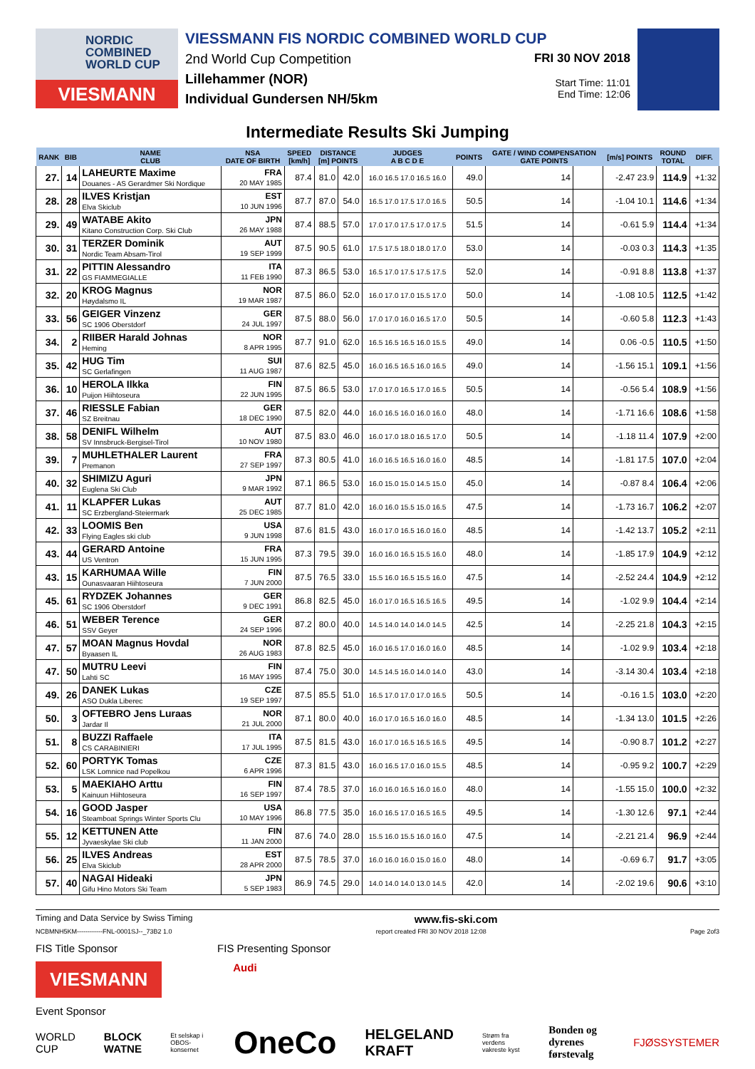NORDIC
COMBINED
WORLD CUP
VIESMANN
VIESSMANN FIS NORDIC COMBINED WORLD CUP
2nd World Cup Competition
Lillehammer (NOR)
Individual Gundersen NH/5km
FRI 30 NOV 2018
Start Time: 11:01
End Time: 12:06
Intermediate Results Ski Jumping
| RANK | BIB | NAME CLUB | NSA DATE OF BIRTH | SPEED [km/h] | DISTANCE [m] POINTS | | JUDGES A B C D E | POINTS | GATE / WIND COMPENSATION GATE POINTS | | [m/s] POINTS | ROUND TOTAL | DIFF. |
| --- | --- | --- | --- | --- | --- | --- | --- | --- | --- | --- | --- | --- | --- |
| 27. | 14 | LAHEURTE Maxime Douanes - AS Gerardmer Ski Nordique | FRA 20 MAY 1985 | 87.4 | 81.0 | 42.0 | 16.0 16.5 17.0 16.5 16.0 | 49.0 | 14 | | -2.47 23.9 | 114.9 | +1:32 |
| 28. | 28 | ILVES Kristjan Elva Skiclub | EST 10 JUN 1996 | 87.7 | 87.0 | 54.0 | 16.5 17.0 17.5 17.0 16.5 | 50.5 | 14 | | -1.04 10.1 | 114.6 | +1:34 |
| 29. | 49 | WATABE Akito Kitano Construction Corp. Ski Club | JPN 26 MAY 1988 | 87.4 | 88.5 | 57.0 | 17.0 17.0 17.5 17.0 17.5 | 51.5 | 14 | | -0.61 5.9 | 114.4 | +1:34 |
| 30. | 31 | TERZER Dominik Nordic Team Absam-Tirol | AUT 19 SEP 1999 | 87.5 | 90.5 | 61.0 | 17.5 17.5 18.0 18.0 17.0 | 53.0 | 14 | | -0.03 0.3 | 114.3 | +1:35 |
| 31. | 22 | PITTIN Alessandro GS FIAMMEGIALLE | ITA 11 FEB 1990 | 87.3 | 86.5 | 53.0 | 16.5 17.0 17.5 17.5 17.5 | 52.0 | 14 | | -0.91 8.8 | 113.8 | +1:37 |
| 32. | 20 | KROG Magnus Høydalsmo IL | NOR 19 MAR 1987 | 87.5 | 86.0 | 52.0 | 16.0 17.0 17.0 15.5 17.0 | 50.0 | 14 | | -1.08 10.5 | 112.5 | +1:42 |
| 33. | 56 | GEIGER Vinzenz SC 1906 Oberstdorf | GER 24 JUL 1997 | 87.5 | 88.0 | 56.0 | 17.0 17.0 16.0 16.5 17.0 | 50.5 | 14 | | -0.60 5.8 | 112.3 | +1:43 |
| 34. | 2 | RIIBER Harald Johnas Heming | NOR 8 APR 1995 | 87.7 | 91.0 | 62.0 | 16.5 16.5 16.5 16.0 15.5 | 49.0 | 14 | | 0.06 -0.5 | 110.5 | +1:50 |
| 35. | 42 | HUG Tim SC Gerlafingen | SUI 11 AUG 1987 | 87.6 | 82.5 | 45.0 | 16.0 16.5 16.5 16.0 16.5 | 49.0 | 14 | | -1.56 15.1 | 109.1 | +1:56 |
| 36. | 10 | HEROLA Ilkka Puijon Hiihtoseura | FIN 22 JUN 1995 | 87.5 | 86.5 | 53.0 | 17.0 17.0 16.5 17.0 16.5 | 50.5 | 14 | | -0.56 5.4 | 108.9 | +1:56 |
| 37. | 46 | RIESSLE Fabian SZ Breitnau | GER 18 DEC 1990 | 87.5 | 82.0 | 44.0 | 16.0 16.5 16.0 16.0 16.0 | 48.0 | 14 | | -1.71 16.6 | 108.6 | +1:58 |
| 38. | 58 | DENIFL Wilhelm SV Innsbruck-Bergisel-Tirol | AUT 10 NOV 1980 | 87.5 | 83.0 | 46.0 | 16.0 17.0 18.0 16.5 17.0 | 50.5 | 14 | | -1.18 11.4 | 107.9 | +2:00 |
| 39. | 7 | MUHLETHALER Laurent Premanon | FRA 27 SEP 1997 | 87.3 | 80.5 | 41.0 | 16.0 16.5 16.5 16.0 16.0 | 48.5 | 14 | | -1.81 17.5 | 107.0 | +2:04 |
| 40. | 32 | SHIMIZU Aguri Euglena Ski Club | JPN 9 MAR 1992 | 87.1 | 86.5 | 53.0 | 16.0 15.0 15.0 14.5 15.0 | 45.0 | 14 | | -0.87 8.4 | 106.4 | +2:06 |
| 41. | 11 | KLAPFER Lukas SC Erzbergland-Steiermark | AUT 25 DEC 1985 | 87.7 | 81.0 | 42.0 | 16.0 16.0 15.5 15.0 16.5 | 47.5 | 14 | | -1.73 16.7 | 106.2 | +2:07 |
| 42. | 33 | LOOMIS Ben Flying Eagles ski club | USA 9 JUN 1998 | 87.6 | 81.5 | 43.0 | 16.0 17.0 16.5 16.0 16.0 | 48.5 | 14 | | -1.42 13.7 | 105.2 | +2:11 |
| 43. | 44 | GERARD Antoine US Ventron | FRA 15 JUN 1995 | 87.3 | 79.5 | 39.0 | 16.0 16.0 16.5 15.5 16.0 | 48.0 | 14 | | -1.85 17.9 | 104.9 | +2:12 |
| 43. | 15 | KARHUMAA Wille Ounasvaaran Hiihtoseura | FIN 7 JUN 2000 | 87.5 | 76.5 | 33.0 | 15.5 16.0 16.5 15.5 16.0 | 47.5 | 14 | | -2.52 24.4 | 104.9 | +2:12 |
| 45. | 61 | RYDZEK Johannes SC 1906 Oberstdorf | GER 9 DEC 1991 | 86.8 | 82.5 | 45.0 | 16.0 17.0 16.5 16.5 16.5 | 49.5 | 14 | | -1.02 9.9 | 104.4 | +2:14 |
| 46. | 51 | WEBER Terence SSV Geyer | GER 24 SEP 1996 | 87.2 | 80.0 | 40.0 | 14.5 14.0 14.0 14.0 14.5 | 42.5 | 14 | | -2.25 21.8 | 104.3 | +2:15 |
| 47. | 57 | MOAN Magnus Hovdal Byaasen IL | NOR 26 AUG 1983 | 87.8 | 82.5 | 45.0 | 16.0 16.5 17.0 16.0 16.0 | 48.5 | 14 | | -1.02 9.9 | 103.4 | +2:18 |
| 47. | 50 | MUTRU Leevi Lahti SC | FIN 16 MAY 1995 | 87.4 | 75.0 | 30.0 | 14.5 14.5 16.0 14.0 14.0 | 43.0 | 14 | | -3.14 30.4 | 103.4 | +2:18 |
| 49. | 26 | DANEK Lukas ASO Dukla Liberec | CZE 19 SEP 1997 | 87.5 | 85.5 | 51.0 | 16.5 17.0 17.0 17.0 16.5 | 50.5 | 14 | | -0.16 1.5 | 103.0 | +2:20 |
| 50. | 3 | OFTEBRO Jens Luraas Jardar Il | NOR 21 JUL 2000 | 87.1 | 80.0 | 40.0 | 16.0 17.0 16.5 16.0 16.0 | 48.5 | 14 | | -1.34 13.0 | 101.5 | +2:26 |
| 51. | 8 | BUZZI Raffaele CS CARABINIERI | ITA 17 JUL 1995 | 87.5 | 81.5 | 43.0 | 16.0 17.0 16.5 16.5 16.5 | 49.5 | 14 | | -0.90 8.7 | 101.2 | +2:27 |
| 52. | 60 | PORTYK Tomas LSK Lomnice nad Popelkou | CZE 6 APR 1996 | 87.3 | 81.5 | 43.0 | 16.0 16.5 17.0 16.0 15.5 | 48.5 | 14 | | -0.95 9.2 | 100.7 | +2:29 |
| 53. | 5 | MAEKIAHO Arttu Kainuun Hiihtoseura | FIN 16 SEP 1997 | 87.4 | 78.5 | 37.0 | 16.0 16.0 16.5 16.0 16.0 | 48.0 | 14 | | -1.55 15.0 | 100.0 | +2:32 |
| 54. | 16 | GOOD Jasper Steamboat Springs Winter Sports Clu | USA 10 MAY 1996 | 86.8 | 77.5 | 35.0 | 16.0 16.5 17.0 16.5 16.5 | 49.5 | 14 | | -1.30 12.6 | 97.1 | +2:44 |
| 55. | 12 | KETTUNEN Atte Jyvaeskylae Ski club | FIN 11 JAN 2000 | 87.6 | 74.0 | 28.0 | 15.5 16.0 15.5 16.0 16.0 | 47.5 | 14 | | -2.21 21.4 | 96.9 | +2:44 |
| 56. | 25 | ILVES Andreas Elva Skiclub | EST 28 APR 2000 | 87.5 | 78.5 | 37.0 | 16.0 16.0 16.0 15.0 16.0 | 48.0 | 14 | | -0.69 6.7 | 91.7 | +3:05 |
| 57. | 40 | NAGAI Hideaki Gifu Hino Motors Ski Team | JPN 5 SEP 1983 | 86.9 | 74.5 | 29.0 | 14.0 14.0 14.0 13.0 14.5 | 42.0 | 14 | | -2.02 19.6 | 90.6 | +3:10 |
Timing and Data Service by Swiss Timing www.fis-ski.com
NCBMNH5KM------------FNL-0001SJ--_73B2 1.0 report created FRI 30 NOV 2018 12:08 Page 2of3
FIS Title Sponsor FIS Presenting Sponsor
VIESMANN Audi
Event Sponsor
WORLD CUP BLOCK WATNE Et selskap i OBOS-konsernet OneCo HELGELAND KRAFT Strøm fra verdens vakreste kyst Bonden og dyrenes førstevalg FJØSSYSTEMER